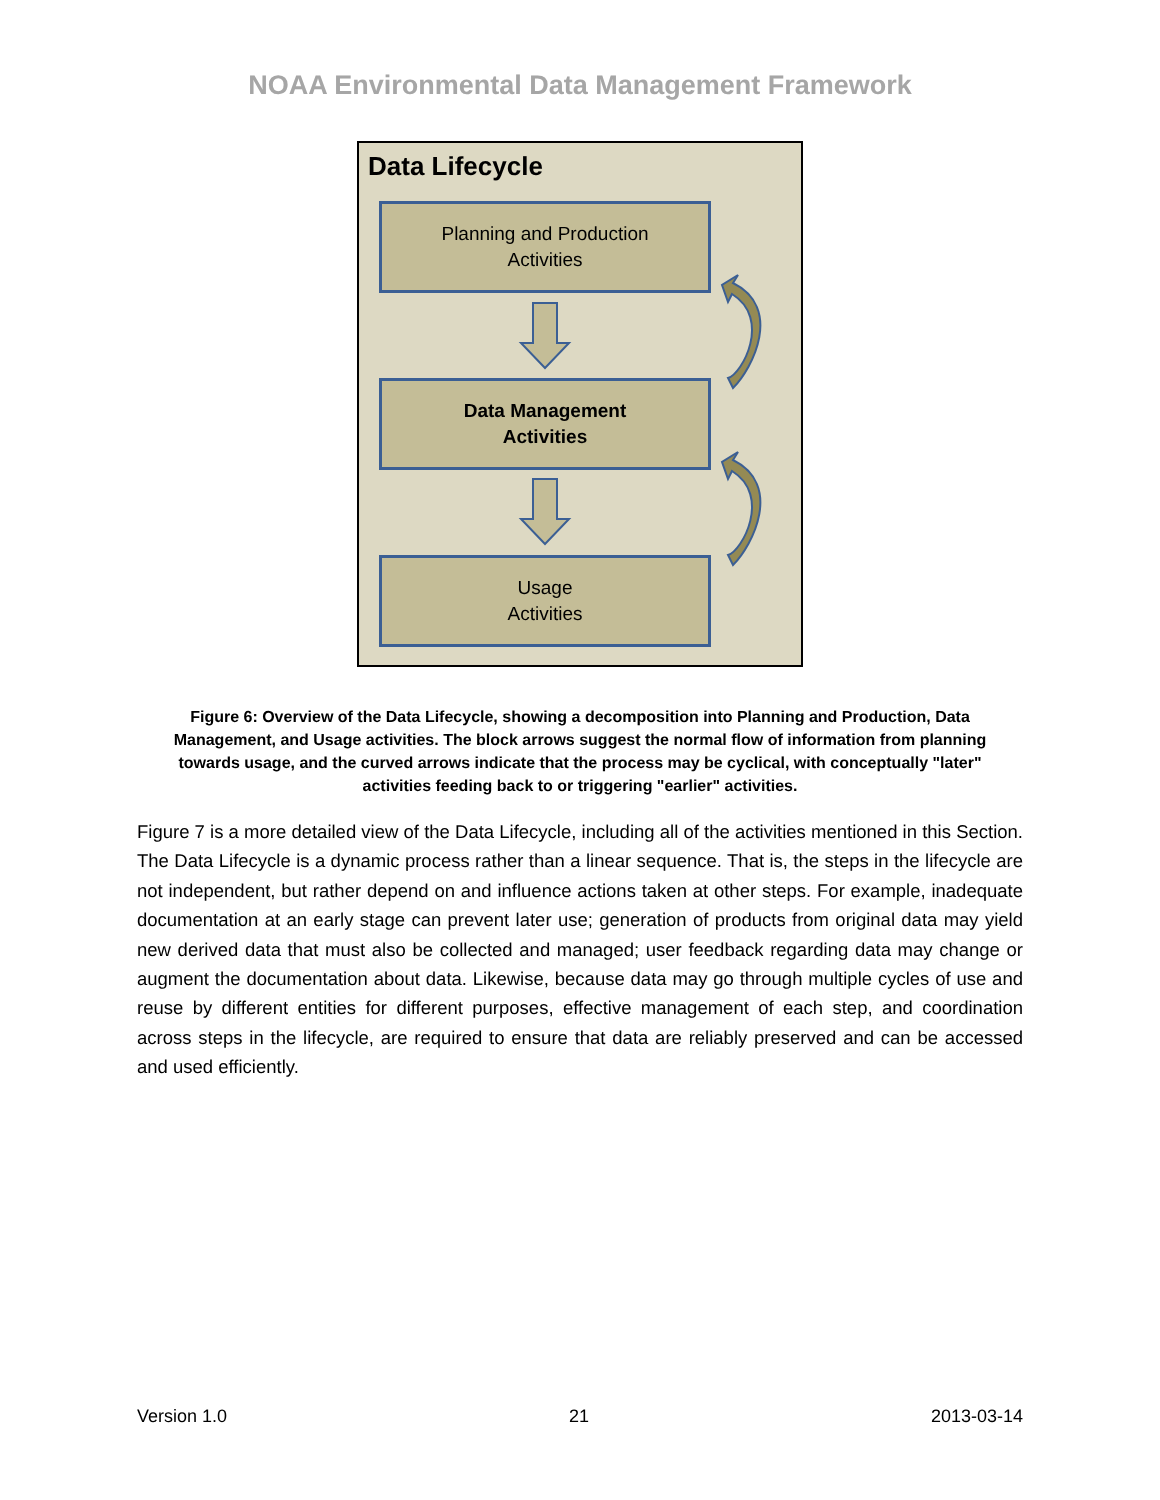NOAA Environmental Data Management Framework
Data Lifecycle
Planning and Production
Activities
Data Management
Activities
Usage
Activities
Figure 6: Overview of the Data Lifecycle, showing a decomposition into Planning and Production, Data Management, and Usage activities. The block arrows suggest the normal flow of information from planning towards usage, and the curved arrows indicate that the process may be cyclical, with conceptually "later" activities feeding back to or triggering "earlier" activities.
Figure 7 is a more detailed view of the Data Lifecycle, including all of the activities mentioned in this Section. The Data Lifecycle is a dynamic process rather than a linear sequence. That is, the steps in the lifecycle are not independent, but rather depend on and influence actions taken at other steps. For example, inadequate documentation at an early stage can prevent later use; generation of products from original data may yield new derived data that must also be collected and managed; user feedback regarding data may change or augment the documentation about data. Likewise, because data may go through multiple cycles of use and reuse by different entities for different purposes, effective management of each step, and coordination across steps in the lifecycle, are required to ensure that data are reliably preserved and can be accessed and used efficiently.
Version 1.0 21 2013-03-14